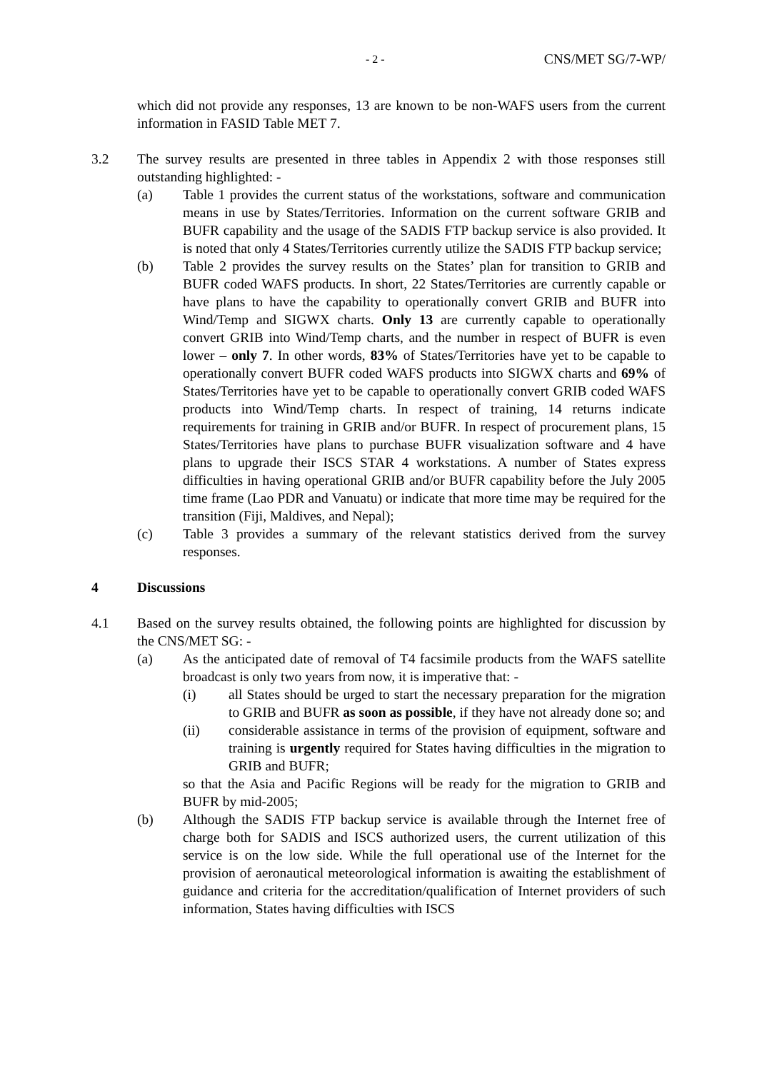- 2 - CNS/MET SG/7-WP/
which did not provide any responses, 13 are known to be non-WAFS users from the current information in FASID Table MET 7.
3.2 The survey results are presented in three tables in Appendix 2 with those responses still outstanding highlighted: -
(a) Table 1 provides the current status of the workstations, software and communication means in use by States/Territories. Information on the current software GRIB and BUFR capability and the usage of the SADIS FTP backup service is also provided. It is noted that only 4 States/Territories currently utilize the SADIS FTP backup service;
(b) Table 2 provides the survey results on the States’ plan for transition to GRIB and BUFR coded WAFS products. In short, 22 States/Territories are currently capable or have plans to have the capability to operationally convert GRIB and BUFR into Wind/Temp and SIGWX charts. Only 13 are currently capable to operationally convert GRIB into Wind/Temp charts, and the number in respect of BUFR is even lower – only 7. In other words, 83% of States/Territories have yet to be capable to operationally convert BUFR coded WAFS products into SIGWX charts and 69% of States/Territories have yet to be capable to operationally convert GRIB coded WAFS products into Wind/Temp charts. In respect of training, 14 returns indicate requirements for training in GRIB and/or BUFR. In respect of procurement plans, 15 States/Territories have plans to purchase BUFR visualization software and 4 have plans to upgrade their ISCS STAR 4 workstations. A number of States express difficulties in having operational GRIB and/or BUFR capability before the July 2005 time frame (Lao PDR and Vanuatu) or indicate that more time may be required for the transition (Fiji, Maldives, and Nepal);
(c) Table 3 provides a summary of the relevant statistics derived from the survey responses.
4 Discussions
4.1 Based on the survey results obtained, the following points are highlighted for discussion by the CNS/MET SG: -
(a) As the anticipated date of removal of T4 facsimile products from the WAFS satellite broadcast is only two years from now, it is imperative that: -
(i) all States should be urged to start the necessary preparation for the migration to GRIB and BUFR as soon as possible, if they have not already done so; and
(ii) considerable assistance in terms of the provision of equipment, software and training is urgently required for States having difficulties in the migration to GRIB and BUFR;
so that the Asia and Pacific Regions will be ready for the migration to GRIB and BUFR by mid-2005;
(b) Although the SADIS FTP backup service is available through the Internet free of charge both for SADIS and ISCS authorized users, the current utilization of this service is on the low side. While the full operational use of the Internet for the provision of aeronautical meteorological information is awaiting the establishment of guidance and criteria for the accreditation/qualification of Internet providers of such information, States having difficulties with ISCS